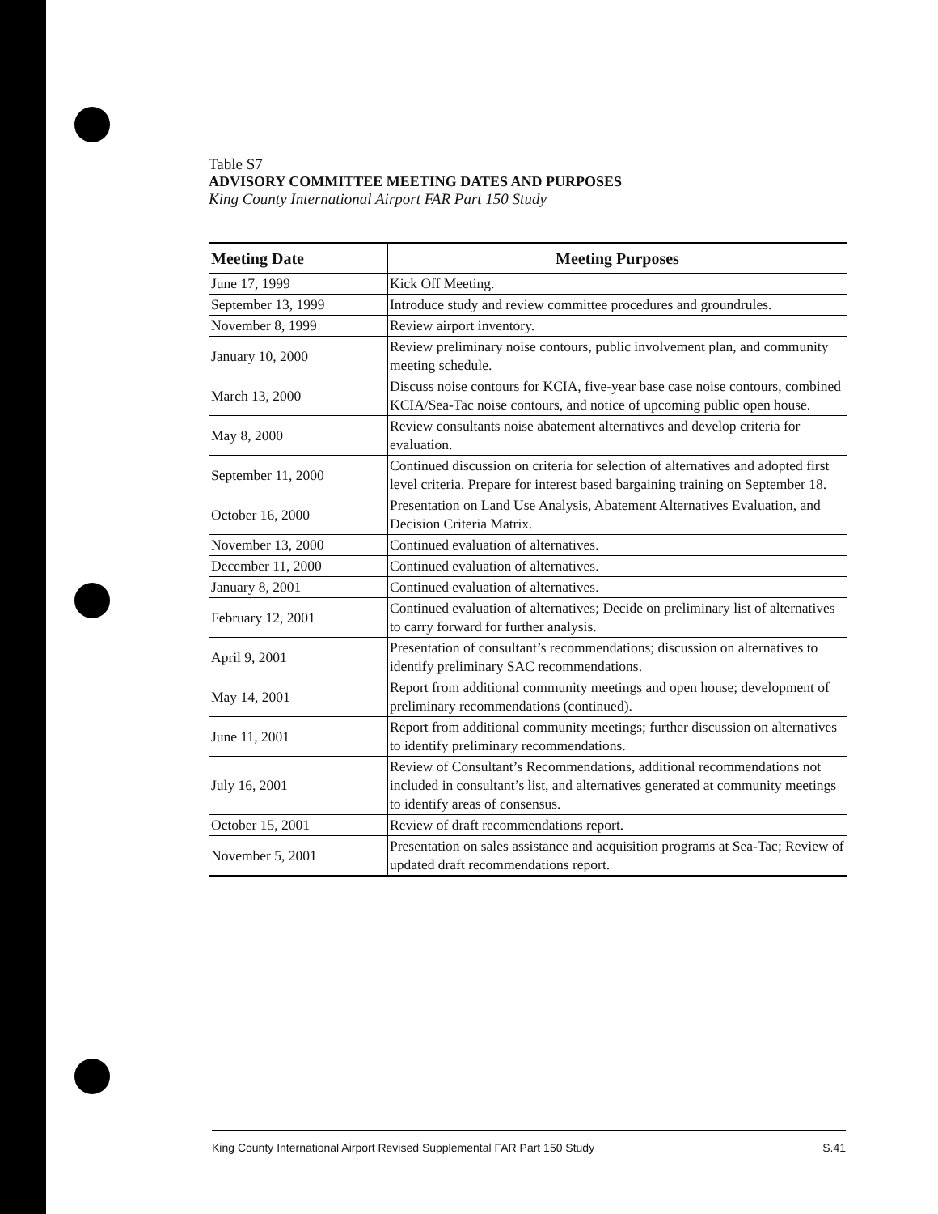Table S7
ADVISORY COMMITTEE MEETING DATES AND PURPOSES
King County International Airport FAR Part 150 Study
| Meeting Date | Meeting Purposes |
| --- | --- |
| June 17, 1999 | Kick Off Meeting. |
| September 13, 1999 | Introduce study and review committee procedures and groundrules. |
| November 8, 1999 | Review airport inventory. |
| January 10, 2000 | Review preliminary noise contours, public involvement plan, and community meeting schedule. |
| March 13, 2000 | Discuss noise contours for KCIA, five-year base case noise contours, combined KCIA/Sea-Tac noise contours, and notice of upcoming public open house. |
| May 8, 2000 | Review consultants noise abatement alternatives and develop criteria for evaluation. |
| September 11, 2000 | Continued discussion on criteria for selection of alternatives and adopted first level criteria. Prepare for interest based bargaining training on September 18. |
| October 16, 2000 | Presentation on Land Use Analysis, Abatement Alternatives Evaluation, and Decision Criteria Matrix. |
| November 13, 2000 | Continued evaluation of alternatives. |
| December 11, 2000 | Continued evaluation of alternatives. |
| January 8, 2001 | Continued evaluation of alternatives. |
| February 12, 2001 | Continued evaluation of alternatives; Decide on preliminary list of alternatives to carry forward for further analysis. |
| April 9, 2001 | Presentation of consultant’s recommendations; discussion on alternatives to identify preliminary SAC recommendations. |
| May 14, 2001 | Report from additional community meetings and open house; development of preliminary recommendations (continued). |
| June 11, 2001 | Report from additional community meetings; further discussion on alternatives to identify preliminary recommendations. |
| July 16, 2001 | Review of Consultant’s Recommendations, additional recommendations not included in consultant’s list, and alternatives generated at community meetings to identify areas of consensus. |
| October 15, 2001 | Review of draft recommendations report. |
| November 5, 2001 | Presentation on sales assistance and acquisition programs at Sea-Tac; Review of updated draft recommendations report. |
King County International Airport Revised Supplemental FAR Part 150 Study S.41